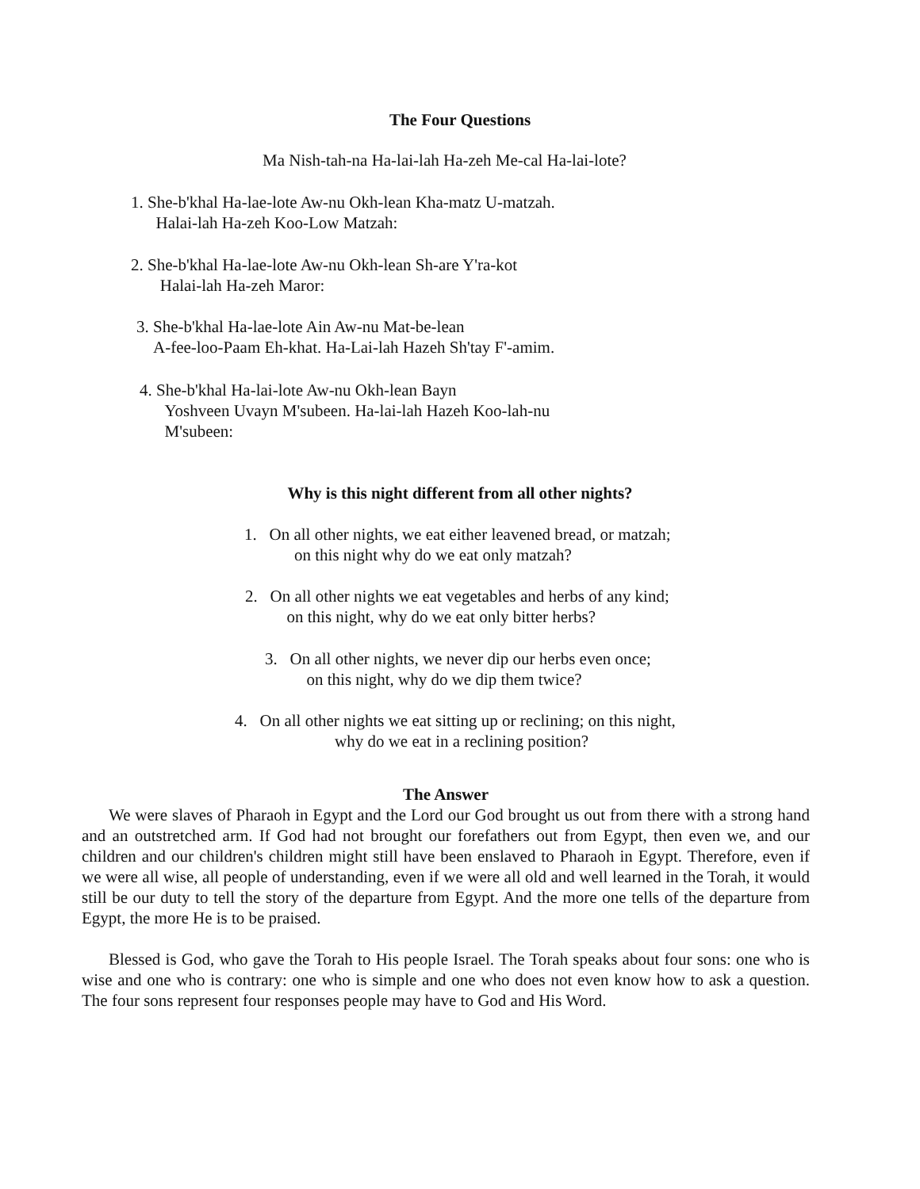The Four Questions
Ma Nish-tah-na Ha-lai-lah Ha-zeh Me-cal Ha-lai-lote?
1. She-b'khal Ha-lae-lote Aw-nu Okh-lean Kha-matz U-matzah.
Halai-lah Ha-zeh Koo-Low Matzah:
2. She-b'khal Ha-lae-lote Aw-nu Okh-lean Sh-are Y'ra-kot
Halai-lah Ha-zeh Maror:
3. She-b'khal Ha-lae-lote Ain Aw-nu Mat-be-lean
A-fee-loo-Paam Eh-khat. Ha-Lai-lah Hazeh Sh'tay F'-amim.
4. She-b'khal Ha-lai-lote Aw-nu Okh-lean Bayn
Yoshveen Uvayn M'subeen. Ha-lai-lah Hazeh Koo-lah-nu
M'subeen:
Why is this night different from all other nights?
1. On all other nights, we eat either leavened bread, or matzah;
on this night why do we eat only matzah?
2. On all other nights we eat vegetables and herbs of any kind;
on this night, why do we eat only bitter herbs?
3. On all other nights, we never dip our herbs even once;
on this night, why do we dip them twice?
4. On all other nights we eat sitting up or reclining; on this night,
why do we eat in a reclining position?
The Answer
We were slaves of Pharaoh in Egypt and the Lord our God brought us out from there with a strong hand and an outstretched arm. If God had not brought our forefathers out from Egypt, then even we, and our children and our children's children might still have been enslaved to Pharaoh in Egypt. Therefore, even if we were all wise, all people of understanding, even if we were all old and well learned in the Torah, it would still be our duty to tell the story of the departure from Egypt. And the more one tells of the departure from Egypt, the more He is to be praised.
Blessed is God, who gave the Torah to His people Israel. The Torah speaks about four sons: one who is wise and one who is contrary: one who is simple and one who does not even know how to ask a question. The four sons represent four responses people may have to God and His Word.